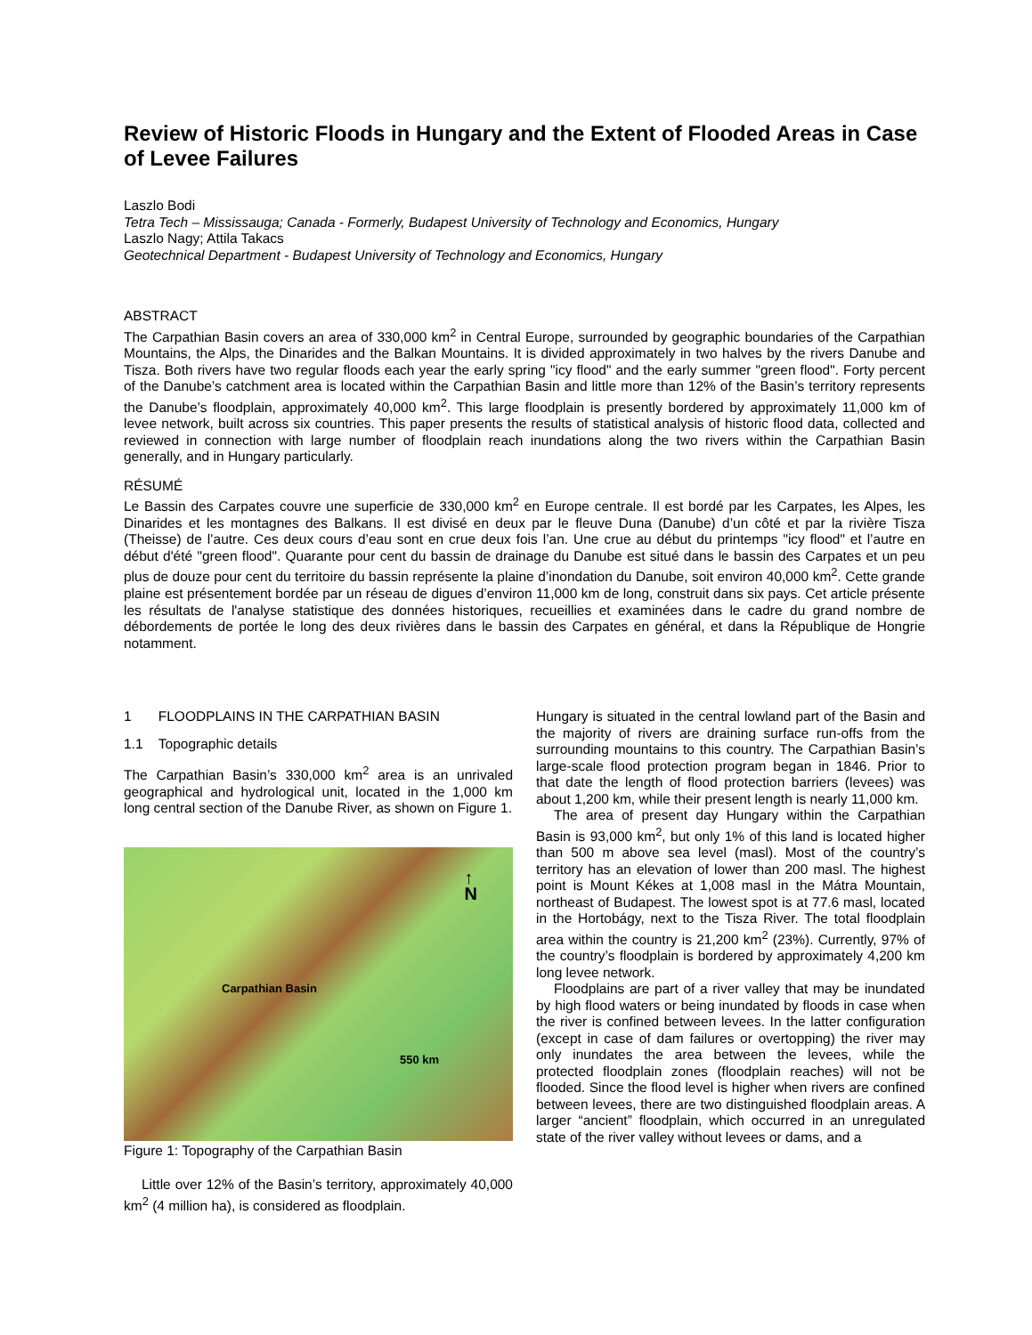Review of Historic Floods in Hungary and the Extent of Flooded Areas in Case of Levee Failures
Laszlo Bodi
Tetra Tech – Mississauga; Canada - Formerly, Budapest University of Technology and Economics, Hungary
Laszlo Nagy; Attila Takacs
Geotechnical Department - Budapest University of Technology and Economics, Hungary
ABSTRACT
The Carpathian Basin covers an area of 330,000 km<sup>2</sup> in Central Europe, surrounded by geographic boundaries of the Carpathian Mountains, the Alps, the Dinarides and the Balkan Mountains. It is divided approximately in two halves by the rivers Danube and Tisza. Both rivers have two regular floods each year the early spring "icy flood" and the early summer "green flood". Forty percent of the Danube’s catchment area is located within the Carpathian Basin and little more than 12% of the Basin’s territory represents the Danube’s floodplain, approximately 40,000 km<sup>2</sup>. This large floodplain is presently bordered by approximately 11,000 km of levee network, built across six countries. This paper presents the results of statistical analysis of historic flood data, collected and reviewed in connection with large number of floodplain reach inundations along the two rivers within the Carpathian Basin generally, and in Hungary particularly.
RÉSUMÉ
Le Bassin des Carpates couvre une superficie de 330,000 km<sup>2</sup> en Europe centrale. Il est bordé par les Carpates, les Alpes, les Dinarides et les montagnes des Balkans. Il est divisé en deux par le fleuve Duna (Danube) d’un côté et par la rivière Tisza (Theisse) de l’autre. Ces deux cours d’eau sont en crue deux fois l’an. Une crue au début du printemps "icy flood" et l’autre en début d'été "green flood". Quarante pour cent du bassin de drainage du Danube est situé dans le bassin des Carpates et un peu plus de douze pour cent du territoire du bassin représente la plaine d’inondation du Danube, soit environ 40,000 km<sup>2</sup>. Cette grande plaine est présentement bordée par un réseau de digues d’environ 11,000 km de long, construit dans six pays. Cet article présente les résultats de l'analyse statistique des données historiques, recueillies et examinées dans le cadre du grand nombre de débordements de portée le long des deux rivières dans le bassin des Carpates en général, et dans la République de Hongrie notamment.
1 FLOODPLAINS IN THE CARPATHIAN BASIN
1.1 Topographic details
The Carpathian Basin’s 330,000 km<sup>2</sup> area is an unrivaled geographical and hydrological unit, located in the 1,000 km long central section of the Danube River, as shown on Figure 1.
↑
N
Carpathian Basin
550 km
Figure 1: Topography of the Carpathian Basin
Little over 12% of the Basin’s territory, approximately 40,000 km<sup>2</sup> (4 million ha), is considered as floodplain.
Hungary is situated in the central lowland part of the Basin and the majority of rivers are draining surface run-offs from the surrounding mountains to this country. The Carpathian Basin’s large-scale flood protection program began in 1846. Prior to that date the length of flood protection barriers (levees) was about 1,200 km, while their present length is nearly 11,000 km.
The area of present day Hungary within the Carpathian Basin is 93,000 km<sup>2</sup>, but only 1% of this land is located higher than 500 m above sea level (masl). Most of the country’s territory has an elevation of lower than 200 masl. The highest point is Mount Kékes at 1,008 masl in the Mátra Mountain, northeast of Budapest. The lowest spot is at 77.6 masl, located in the Hortobágy, next to the Tisza River. The total floodplain area within the country is 21,200 km<sup>2</sup> (23%). Currently, 97% of the country’s floodplain is bordered by approximately 4,200 km long levee network.
Floodplains are part of a river valley that may be inundated by high flood waters or being inundated by floods in case when the river is confined between levees. In the latter configuration (except in case of dam failures or overtopping) the river may only inundates the area between the levees, while the protected floodplain zones (floodplain reaches) will not be flooded. Since the flood level is higher when rivers are confined between levees, there are two distinguished floodplain areas. A larger “ancient” floodplain, which occurred in an unregulated state of the river valley without levees or dams, and a